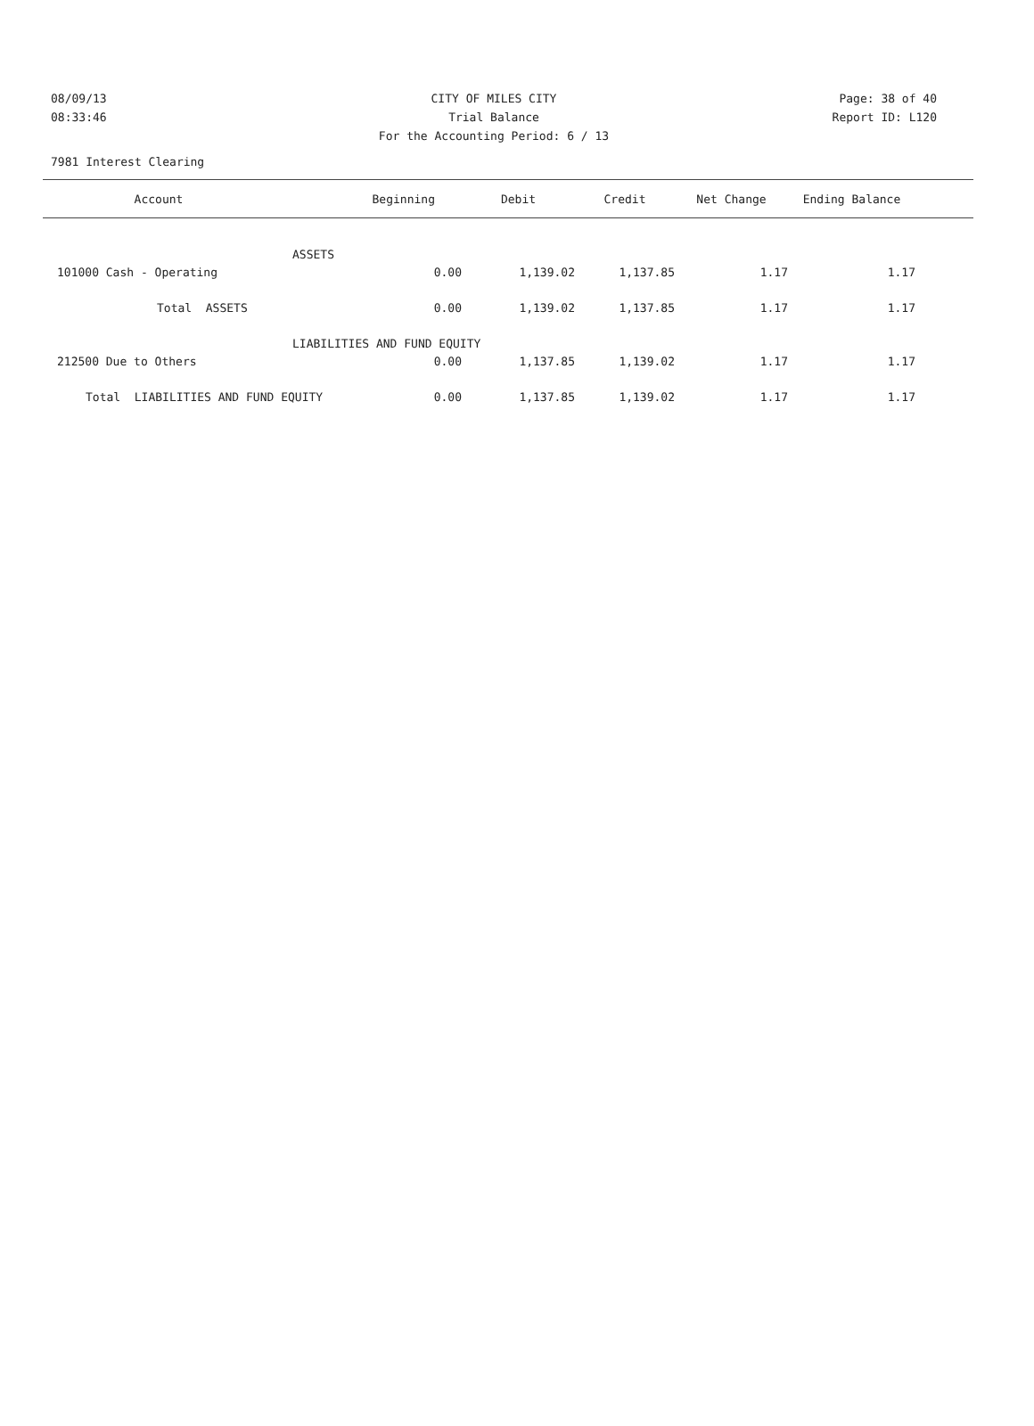08/09/13 CITY OF MILES CITY Page: 38 of 40
08:33:46 Trial Balance Report ID: L120
For the Accounting Period: 6 / 13
7981 Interest Clearing
| Account | Beginning | Debit | Credit | Net Change | Ending Balance | |
| --- | --- | --- | --- | --- | --- | --- |
| | ASSETS | | | | | |
| 101000 Cash - Operating | 0.00 | 1,139.02 | 1,137.85 | 1.17 | 1.17 | |
| Total ASSETS | 0.00 | 1,139.02 | 1,137.85 | 1.17 | 1.17 | |
| LIABILITIES AND FUND EQUITY | | | | | | |
| 212500 Due to Others | 0.00 | 1,137.85 | 1,139.02 | 1.17 | 1.17 | |
| 0.00 Total LIABILITIES AND FUND EQUITY | | 1,137.85 | 1,139.02 | 1.17 | 1.17 | |